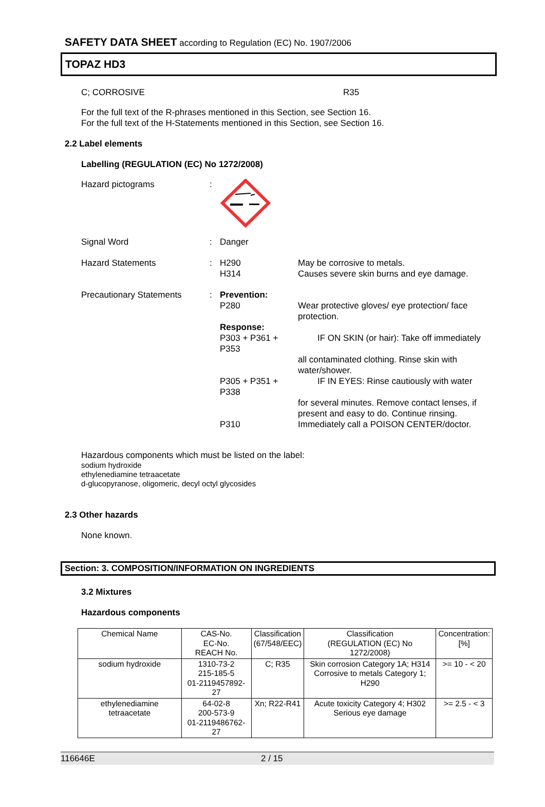SAFETY DATA SHEET according to Regulation (EC) No. 1907/2006
TOPAZ HD3
C; CORROSIVE R35
For the full text of the R-phrases mentioned in this Section, see Section 16.
For the full text of the H-Statements mentioned in this Section, see Section 16.
2.2 Label elements
Labelling (REGULATION (EC) No 1272/2008)
| Hazard pictograms | : | | |
| Signal Word | : | Danger | |
| Hazard Statements | : | H290 H314 | May be corrosive to metals. Causes severe skin burns and eye damage. |
| Precautionary Statements | : | Prevention: | |
| | | P280 | Wear protective gloves/ eye protection/ face protection. |
| | | Response: | |
| | | P303 + P361 + P353 | IF ON SKIN (or hair): Take off immediately |
| | | | all contaminated clothing. Rinse skin with water/shower. |
| | | P305 + P351 + P338 | IF IN EYES: Rinse cautiously with water |
| | | | for several minutes. Remove contact lenses, if present and easy to do. Continue rinsing. |
| | | P310 | Immediately call a POISON CENTER/doctor. |
Hazardous components which must be listed on the label:
sodium hydroxide
ethylenediamine tetraacetate
d-glucopyranose, oligomeric, decyl octyl glycosides
2.3 Other hazards
None known.
Section: 3. COMPOSITION/INFORMATION ON INGREDIENTS
3.2 Mixtures
Hazardous components
| Chemical Name | CAS-No. EC-No. REACH No. | Classification (67/548/EEC) | Classification (REGULATION (EC) No 1272/2008) | Concentration: [%] |
| --- | --- | --- | --- | --- |
| sodium hydroxide | 1310-73-2 215-185-5 01-2119457892-27 | C; R35 | Skin corrosion Category 1A; H314 Corrosive to metals Category 1; H290 | >= 10 - < 20 |
| ethylenediamine tetraacetate | 64-02-8 200-573-9 01-2119486762-27 | Xn; R22-R41 | Acute toxicity Category 4; H302 Serious eye damage | >= 2.5 - < 3 |
116646E 2 / 15